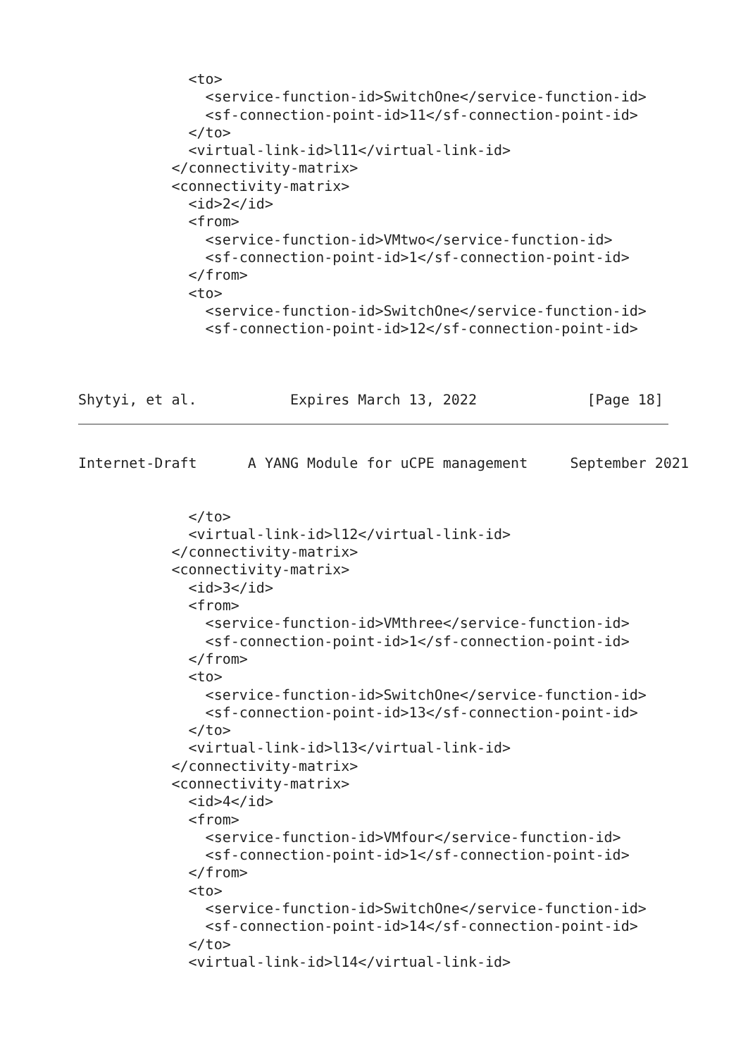<to>
               <service-function-id>SwitchOne</service-function-id>
               <sf-connection-point-id>11</sf-connection-point-id>
             </to>
             <virtual-link-id>l11</virtual-link-id>
           </connectivity-matrix>
           <connectivity-matrix>
             <id>2</id>
             <from>
               <service-function-id>VMtwo</service-function-id>
               <sf-connection-point-id>1</sf-connection-point-id>
             </from>
             <to>
               <service-function-id>SwitchOne</service-function-id>
               <sf-connection-point-id>12</sf-connection-point-id>



Shytyi, et al.           Expires March 13, 2022             [Page 18]
Internet-Draft      A YANG Module for uCPE management     September 2021


             </to>
             <virtual-link-id>l12</virtual-link-id>
           </connectivity-matrix>
           <connectivity-matrix>
             <id>3</id>
             <from>
               <service-function-id>VMthree</service-function-id>
               <sf-connection-point-id>1</sf-connection-point-id>
             </from>
             <to>
               <service-function-id>SwitchOne</service-function-id>
               <sf-connection-point-id>13</sf-connection-point-id>
             </to>
             <virtual-link-id>l13</virtual-link-id>
           </connectivity-matrix>
           <connectivity-matrix>
             <id>4</id>
             <from>
               <service-function-id>VMfour</service-function-id>
               <sf-connection-point-id>1</sf-connection-point-id>
             </from>
             <to>
               <service-function-id>SwitchOne</service-function-id>
               <sf-connection-point-id>14</sf-connection-point-id>
             </to>
             <virtual-link-id>l14</virtual-link-id>